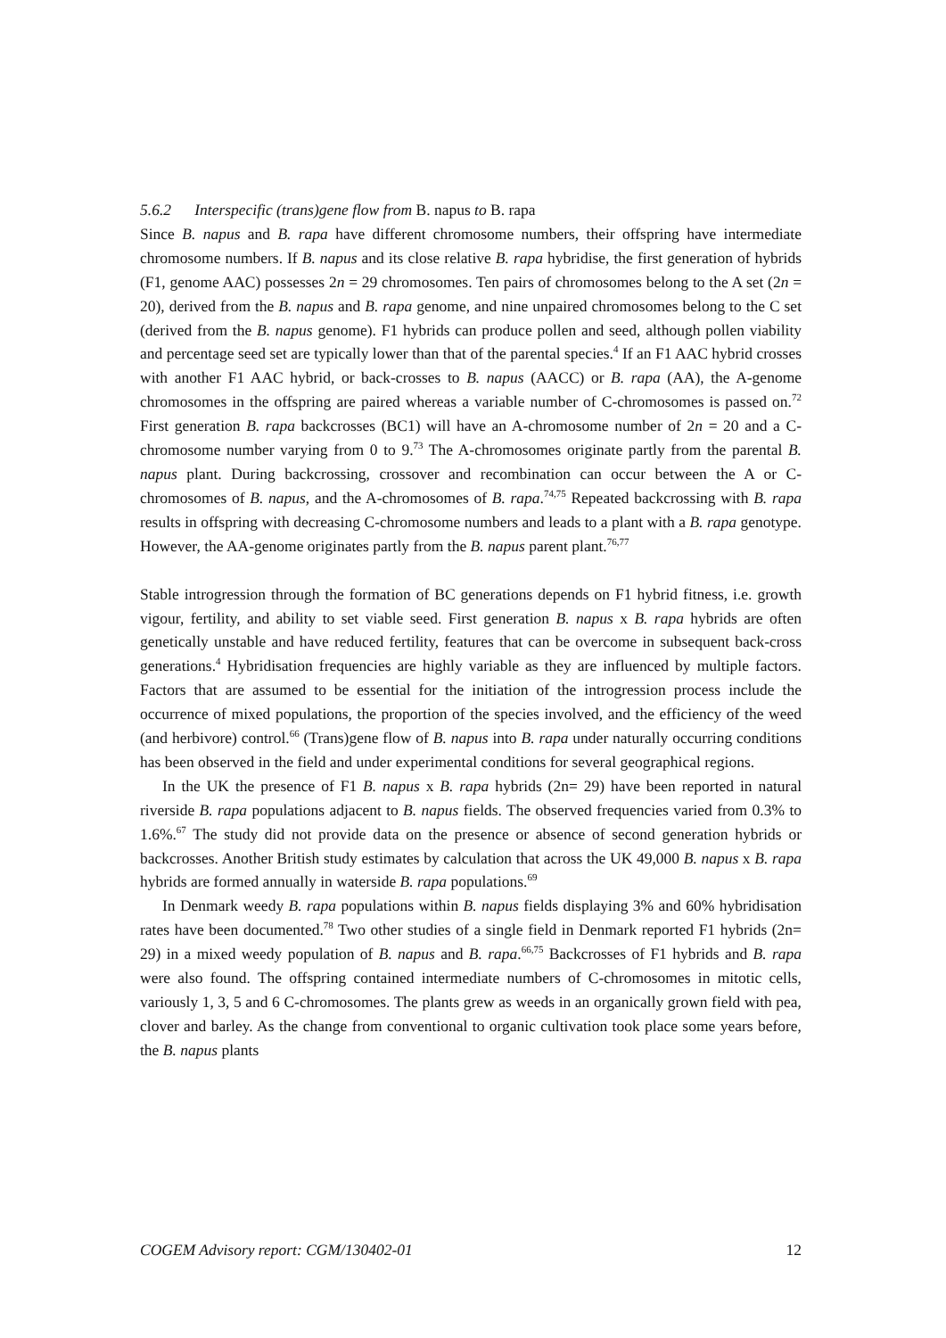5.6.2 Interspecific (trans)gene flow from B. napus to B. rapa
Since B. napus and B. rapa have different chromosome numbers, their offspring have intermediate chromosome numbers. If B. napus and its close relative B. rapa hybridise, the first generation of hybrids (F1, genome AAC) possesses 2n = 29 chromosomes. Ten pairs of chromosomes belong to the A set (2n = 20), derived from the B. napus and B. rapa genome, and nine unpaired chromosomes belong to the C set (derived from the B. napus genome). F1 hybrids can produce pollen and seed, although pollen viability and percentage seed set are typically lower than that of the parental species.<sup>4</sup> If an F1 AAC hybrid crosses with another F1 AAC hybrid, or back-crosses to B. napus (AACC) or B. rapa (AA), the A-genome chromosomes in the offspring are paired whereas a variable number of C-chromosomes is passed on.<sup>72</sup> First generation B. rapa backcrosses (BC1) will have an A-chromosome number of 2n = 20 and a C-chromosome number varying from 0 to 9.<sup>73</sup> The A-chromosomes originate partly from the parental B. napus plant. During backcrossing, crossover and recombination can occur between the A or C-chromosomes of B. napus, and the A-chromosomes of B. rapa.<sup>74,75</sup> Repeated backcrossing with B. rapa results in offspring with decreasing C-chromosome numbers and leads to a plant with a B. rapa genotype. However, the AA-genome originates partly from the B. napus parent plant.<sup>76,77</sup>
Stable introgression through the formation of BC generations depends on F1 hybrid fitness, i.e. growth vigour, fertility, and ability to set viable seed. First generation B. napus x B. rapa hybrids are often genetically unstable and have reduced fertility, features that can be overcome in subsequent back-cross generations.<sup>4</sup> Hybridisation frequencies are highly variable as they are influenced by multiple factors. Factors that are assumed to be essential for the initiation of the introgression process include the occurrence of mixed populations, the proportion of the species involved, and the efficiency of the weed (and herbivore) control.<sup>66</sup> (Trans)gene flow of B. napus into B. rapa under naturally occurring conditions has been observed in the field and under experimental conditions for several geographical regions.
In the UK the presence of F1 B. napus x B. rapa hybrids (2n= 29) have been reported in natural riverside B. rapa populations adjacent to B. napus fields. The observed frequencies varied from 0.3% to 1.6%.<sup>67</sup> The study did not provide data on the presence or absence of second generation hybrids or backcrosses. Another British study estimates by calculation that across the UK 49,000 B. napus x B. rapa hybrids are formed annually in waterside B. rapa populations.<sup>69</sup>
In Denmark weedy B. rapa populations within B. napus fields displaying 3% and 60% hybridisation rates have been documented.<sup>78</sup> Two other studies of a single field in Denmark reported F1 hybrids (2n= 29) in a mixed weedy population of B. napus and B. rapa.<sup>66,75</sup> Backcrosses of F1 hybrids and B. rapa were also found. The offspring contained intermediate numbers of C-chromosomes in mitotic cells, variously 1, 3, 5 and 6 C-chromosomes. The plants grew as weeds in an organically grown field with pea, clover and barley. As the change from conventional to organic cultivation took place some years before, the B. napus plants
COGEM Advisory report: CGM/130402-01 12